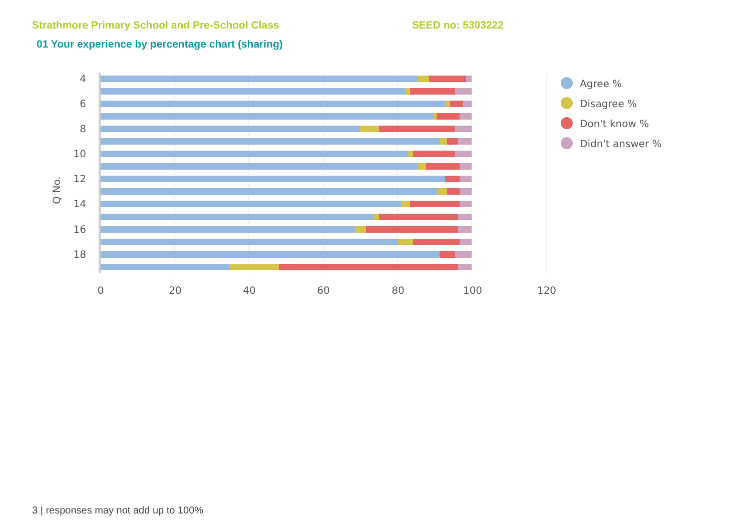Strathmore Primary School and Pre-School Class SEED no: 5303222
01 Your experience by percentage chart (sharing)
4
6
8
10
12
14
16
18
Q No.
0
20
40
60
80
100
120
Agree %
Disagree %
Don't know %
Didn't answer %
3 | responses may not add up to 100%